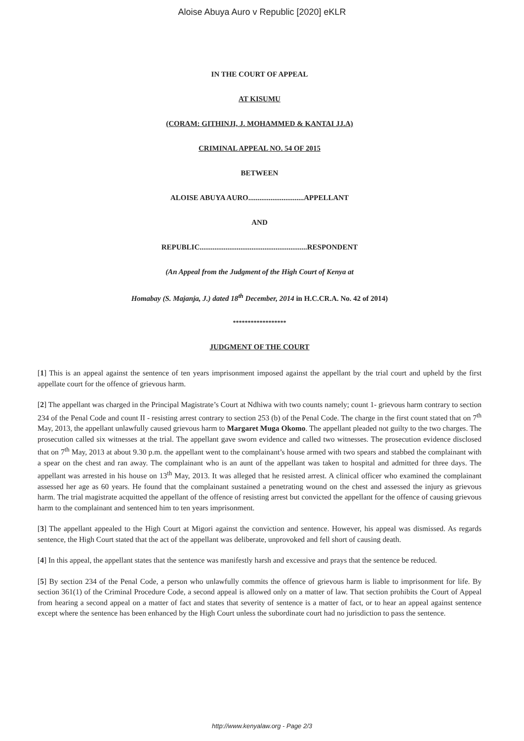Aloise Abuya Auro v Republic [2020] eKLR
IN THE COURT OF APPEAL
AT KISUMU
(CORAM: GITHINJI, J. MOHAMMED & KANTAI JJ.A)
CRIMINAL APPEAL NO. 54 OF 2015
BETWEEN
ALOISE ABUYA AURO..............................APPELLANT
AND
REPUBLIC..........................................................RESPONDENT
(An Appeal from the Judgment of the High Court of Kenya at
Homabay (S. Majanja, J.) dated 18<sup>th</sup> December, 2014 in H.C.CR.A. No. 42 of 2014)
******************
JUDGMENT OF THE COURT
[1] This is an appeal against the sentence of ten years imprisonment imposed against the appellant by the trial court and upheld by the first appellate court for the offence of grievous harm.
[2] The appellant was charged in the Principal Magistrate’s Court at Ndhiwa with two counts namely; count 1- grievous harm contrary to section 234 of the Penal Code and count II - resisting arrest contrary to section 253 (b) of the Penal Code. The charge in the first count stated that on 7<sup>th</sup> May, 2013, the appellant unlawfully caused grievous harm to Margaret Muga Okomo. The appellant pleaded not guilty to the two charges. The prosecution called six witnesses at the trial. The appellant gave sworn evidence and called two witnesses. The prosecution evidence disclosed that on 7<sup>th</sup> May, 2013 at about 9.30 p.m. the appellant went to the complainant’s house armed with two spears and stabbed the complainant with a spear on the chest and ran away. The complainant who is an aunt of the appellant was taken to hospital and admitted for three days. The appellant was arrested in his house on 13<sup>th</sup> May, 2013. It was alleged that he resisted arrest. A clinical officer who examined the complainant assessed her age as 60 years. He found that the complainant sustained a penetrating wound on the chest and assessed the injury as grievous harm. The trial magistrate acquitted the appellant of the offence of resisting arrest but convicted the appellant for the offence of causing grievous harm to the complainant and sentenced him to ten years imprisonment.
[3] The appellant appealed to the High Court at Migori against the conviction and sentence. However, his appeal was dismissed. As regards sentence, the High Court stated that the act of the appellant was deliberate, unprovoked and fell short of causing death.
[4] In this appeal, the appellant states that the sentence was manifestly harsh and excessive and prays that the sentence be reduced.
[5] By section 234 of the Penal Code, a person who unlawfully commits the offence of grievous harm is liable to imprisonment for life. By section 361(1) of the Criminal Procedure Code, a second appeal is allowed only on a matter of law. That section prohibits the Court of Appeal from hearing a second appeal on a matter of fact and states that severity of sentence is a matter of fact, or to hear an appeal against sentence except where the sentence has been enhanced by the High Court unless the subordinate court had no jurisdiction to pass the sentence.
http://www.kenyalaw.org - Page 2/3